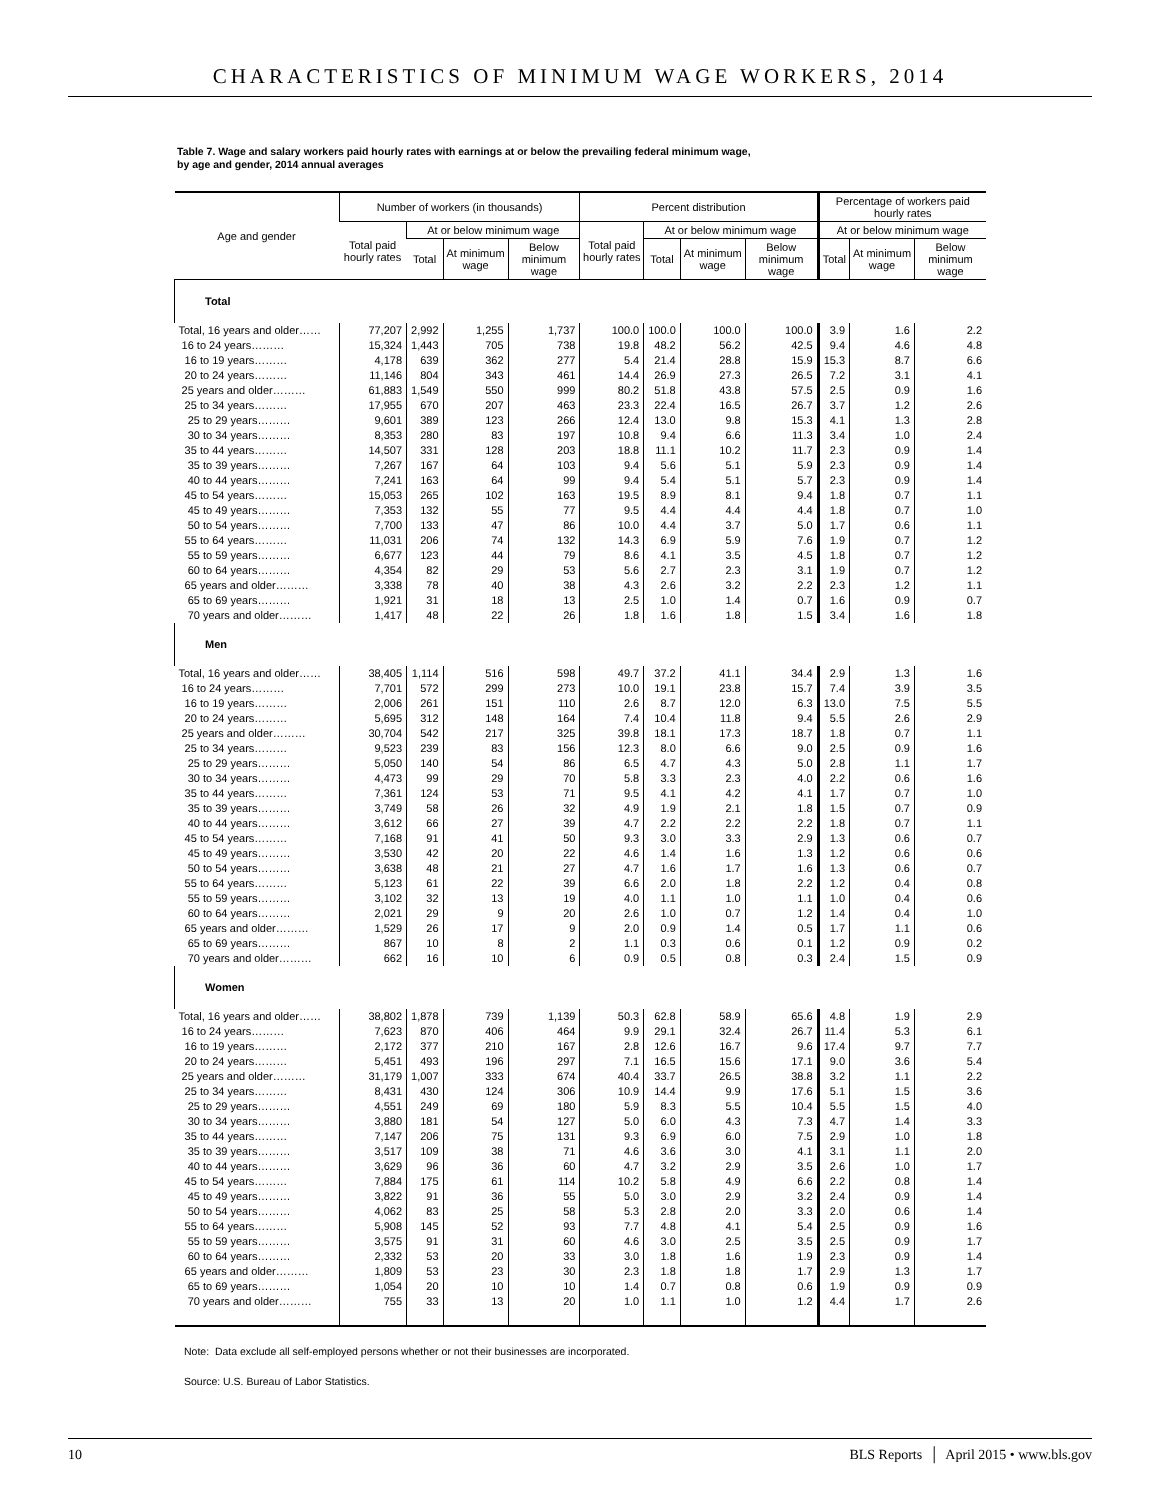CHARACTERISTICS OF MINIMUM WAGE WORKERS, 2014
Table 7. Wage and salary workers paid hourly rates with earnings at or below the prevailing federal minimum wage,
by age and gender, 2014 annual averages
| Age and gender | Number of workers (in thousands) | | | | Percent distribution | | | | Percentage of workers paid hourly rates | | |
| --- | --- | --- | --- | --- | --- | --- | --- | --- | --- | --- | --- |
| | Total paid hourly rates | At or below minimum wage | | | Total paid hourly rates | At or below minimum wage | | | At or below minimum wage | | |
| | | Total | At minimum wage | Below minimum wage | | Total | At minimum wage | Below minimum wage | Total | At minimum wage | Below minimum wage |
| Total | | | | | | | | | | | |
| Total, 16 years and older…… | 77,207 | 2,992 | 1,255 | 1,737 | 100.0 | 100.0 | 100.0 | 100.0 | 3.9 | 1.6 | 2.2 |
| 16 to 24 years……… | 15,324 | 1,443 | 705 | 738 | 19.8 | 48.2 | 56.2 | 42.5 | 9.4 | 4.6 | 4.8 |
| 16 to 19 years……… | 4,178 | 639 | 362 | 277 | 5.4 | 21.4 | 28.8 | 15.9 | 15.3 | 8.7 | 6.6 |
| 20 to 24 years……… | 11,146 | 804 | 343 | 461 | 14.4 | 26.9 | 27.3 | 26.5 | 7.2 | 3.1 | 4.1 |
| 25 years and older……… | 61,883 | 1,549 | 550 | 999 | 80.2 | 51.8 | 43.8 | 57.5 | 2.5 | 0.9 | 1.6 |
| 25 to 34 years……… | 17,955 | 670 | 207 | 463 | 23.3 | 22.4 | 16.5 | 26.7 | 3.7 | 1.2 | 2.6 |
| 25 to 29 years……… | 9,601 | 389 | 123 | 266 | 12.4 | 13.0 | 9.8 | 15.3 | 4.1 | 1.3 | 2.8 |
| 30 to 34 years……… | 8,353 | 280 | 83 | 197 | 10.8 | 9.4 | 6.6 | 11.3 | 3.4 | 1.0 | 2.4 |
| 35 to 44 years……… | 14,507 | 331 | 128 | 203 | 18.8 | 11.1 | 10.2 | 11.7 | 2.3 | 0.9 | 1.4 |
| 35 to 39 years……… | 7,267 | 167 | 64 | 103 | 9.4 | 5.6 | 5.1 | 5.9 | 2.3 | 0.9 | 1.4 |
| 40 to 44 years……… | 7,241 | 163 | 64 | 99 | 9.4 | 5.4 | 5.1 | 5.7 | 2.3 | 0.9 | 1.4 |
| 45 to 54 years……… | 15,053 | 265 | 102 | 163 | 19.5 | 8.9 | 8.1 | 9.4 | 1.8 | 0.7 | 1.1 |
| 45 to 49 years……… | 7,353 | 132 | 55 | 77 | 9.5 | 4.4 | 4.4 | 4.4 | 1.8 | 0.7 | 1.0 |
| 50 to 54 years……… | 7,700 | 133 | 47 | 86 | 10.0 | 4.4 | 3.7 | 5.0 | 1.7 | 0.6 | 1.1 |
| 55 to 64 years……… | 11,031 | 206 | 74 | 132 | 14.3 | 6.9 | 5.9 | 7.6 | 1.9 | 0.7 | 1.2 |
| 55 to 59 years……… | 6,677 | 123 | 44 | 79 | 8.6 | 4.1 | 3.5 | 4.5 | 1.8 | 0.7 | 1.2 |
| 60 to 64 years……… | 4,354 | 82 | 29 | 53 | 5.6 | 2.7 | 2.3 | 3.1 | 1.9 | 0.7 | 1.2 |
| 65 years and older……… | 3,338 | 78 | 40 | 38 | 4.3 | 2.6 | 3.2 | 2.2 | 2.3 | 1.2 | 1.1 |
| 65 to 69 years……… | 1,921 | 31 | 18 | 13 | 2.5 | 1.0 | 1.4 | 0.7 | 1.6 | 0.9 | 0.7 |
| 70 years and older……… | 1,417 | 48 | 22 | 26 | 1.8 | 1.6 | 1.8 | 1.5 | 3.4 | 1.6 | 1.8 |
| Men | | | | | | | | | | | |
| Total, 16 years and older…… | 38,405 | 1,114 | 516 | 598 | 49.7 | 37.2 | 41.1 | 34.4 | 2.9 | 1.3 | 1.6 |
| 16 to 24 years……… | 7,701 | 572 | 299 | 273 | 10.0 | 19.1 | 23.8 | 15.7 | 7.4 | 3.9 | 3.5 |
| 16 to 19 years……… | 2,006 | 261 | 151 | 110 | 2.6 | 8.7 | 12.0 | 6.3 | 13.0 | 7.5 | 5.5 |
| 20 to 24 years……… | 5,695 | 312 | 148 | 164 | 7.4 | 10.4 | 11.8 | 9.4 | 5.5 | 2.6 | 2.9 |
| 25 years and older……… | 30,704 | 542 | 217 | 325 | 39.8 | 18.1 | 17.3 | 18.7 | 1.8 | 0.7 | 1.1 |
| 25 to 34 years……… | 9,523 | 239 | 83 | 156 | 12.3 | 8.0 | 6.6 | 9.0 | 2.5 | 0.9 | 1.6 |
| 25 to 29 years……… | 5,050 | 140 | 54 | 86 | 6.5 | 4.7 | 4.3 | 5.0 | 2.8 | 1.1 | 1.7 |
| 30 to 34 years……… | 4,473 | 99 | 29 | 70 | 5.8 | 3.3 | 2.3 | 4.0 | 2.2 | 0.6 | 1.6 |
| 35 to 44 years……… | 7,361 | 124 | 53 | 71 | 9.5 | 4.1 | 4.2 | 4.1 | 1.7 | 0.7 | 1.0 |
| 35 to 39 years……… | 3,749 | 58 | 26 | 32 | 4.9 | 1.9 | 2.1 | 1.8 | 1.5 | 0.7 | 0.9 |
| 40 to 44 years……… | 3,612 | 66 | 27 | 39 | 4.7 | 2.2 | 2.2 | 2.2 | 1.8 | 0.7 | 1.1 |
| 45 to 54 years……… | 7,168 | 91 | 41 | 50 | 9.3 | 3.0 | 3.3 | 2.9 | 1.3 | 0.6 | 0.7 |
| 45 to 49 years……… | 3,530 | 42 | 20 | 22 | 4.6 | 1.4 | 1.6 | 1.3 | 1.2 | 0.6 | 0.6 |
| 50 to 54 years……… | 3,638 | 48 | 21 | 27 | 4.7 | 1.6 | 1.7 | 1.6 | 1.3 | 0.6 | 0.7 |
| 55 to 64 years……… | 5,123 | 61 | 22 | 39 | 6.6 | 2.0 | 1.8 | 2.2 | 1.2 | 0.4 | 0.8 |
| 55 to 59 years……… | 3,102 | 32 | 13 | 19 | 4.0 | 1.1 | 1.0 | 1.1 | 1.0 | 0.4 | 0.6 |
| 60 to 64 years……… | 2,021 | 29 | 9 | 20 | 2.6 | 1.0 | 0.7 | 1.2 | 1.4 | 0.4 | 1.0 |
| 65 years and older……… | 1,529 | 26 | 17 | 9 | 2.0 | 0.9 | 1.4 | 0.5 | 1.7 | 1.1 | 0.6 |
| 65 to 69 years……… | 867 | 10 | 8 | 2 | 1.1 | 0.3 | 0.6 | 0.1 | 1.2 | 0.9 | 0.2 |
| 70 years and older……… | 662 | 16 | 10 | 6 | 0.9 | 0.5 | 0.8 | 0.3 | 2.4 | 1.5 | 0.9 |
| Women | | | | | | | | | | | |
| Total, 16 years and older…… | 38,802 | 1,878 | 739 | 1,139 | 50.3 | 62.8 | 58.9 | 65.6 | 4.8 | 1.9 | 2.9 |
| 16 to 24 years……… | 7,623 | 870 | 406 | 464 | 9.9 | 29.1 | 32.4 | 26.7 | 11.4 | 5.3 | 6.1 |
| 16 to 19 years……… | 2,172 | 377 | 210 | 167 | 2.8 | 12.6 | 16.7 | 9.6 | 17.4 | 9.7 | 7.7 |
| 20 to 24 years……… | 5,451 | 493 | 196 | 297 | 7.1 | 16.5 | 15.6 | 17.1 | 9.0 | 3.6 | 5.4 |
| 25 years and older……… | 31,179 | 1,007 | 333 | 674 | 40.4 | 33.7 | 26.5 | 38.8 | 3.2 | 1.1 | 2.2 |
| 25 to 34 years……… | 8,431 | 430 | 124 | 306 | 10.9 | 14.4 | 9.9 | 17.6 | 5.1 | 1.5 | 3.6 |
| 25 to 29 years……… | 4,551 | 249 | 69 | 180 | 5.9 | 8.3 | 5.5 | 10.4 | 5.5 | 1.5 | 4.0 |
| 30 to 34 years……… | 3,880 | 181 | 54 | 127 | 5.0 | 6.0 | 4.3 | 7.3 | 4.7 | 1.4 | 3.3 |
| 35 to 44 years……… | 7,147 | 206 | 75 | 131 | 9.3 | 6.9 | 6.0 | 7.5 | 2.9 | 1.0 | 1.8 |
| 35 to 39 years……… | 3,517 | 109 | 38 | 71 | 4.6 | 3.6 | 3.0 | 4.1 | 3.1 | 1.1 | 2.0 |
| 40 to 44 years……… | 3,629 | 96 | 36 | 60 | 4.7 | 3.2 | 2.9 | 3.5 | 2.6 | 1.0 | 1.7 |
| 45 to 54 years……… | 7,884 | 175 | 61 | 114 | 10.2 | 5.8 | 4.9 | 6.6 | 2.2 | 0.8 | 1.4 |
| 45 to 49 years……… | 3,822 | 91 | 36 | 55 | 5.0 | 3.0 | 2.9 | 3.2 | 2.4 | 0.9 | 1.4 |
| 50 to 54 years……… | 4,062 | 83 | 25 | 58 | 5.3 | 2.8 | 2.0 | 3.3 | 2.0 | 0.6 | 1.4 |
| 55 to 64 years……… | 5,908 | 145 | 52 | 93 | 7.7 | 4.8 | 4.1 | 5.4 | 2.5 | 0.9 | 1.6 |
| 55 to 59 years……… | 3,575 | 91 | 31 | 60 | 4.6 | 3.0 | 2.5 | 3.5 | 2.5 | 0.9 | 1.7 |
| 60 to 64 years……… | 2,332 | 53 | 20 | 33 | 3.0 | 1.8 | 1.6 | 1.9 | 2.3 | 0.9 | 1.4 |
| 65 years and older……… | 1,809 | 53 | 23 | 30 | 2.3 | 1.8 | 1.8 | 1.7 | 2.9 | 1.3 | 1.7 |
| 65 to 69 years……… | 1,054 | 20 | 10 | 10 | 1.4 | 0.7 | 0.8 | 0.6 | 1.9 | 0.9 | 0.9 |
| 70 years and older……… | 755 | 33 | 13 | 20 | 1.0 | 1.1 | 1.0 | 1.2 | 4.4 | 1.7 | 2.6 |
Note: Data exclude all self-employed persons whether or not their businesses are incorporated.
Source: U.S. Bureau of Labor Statistics.
10 BLS Reports │ April 2015 • www.bls.gov